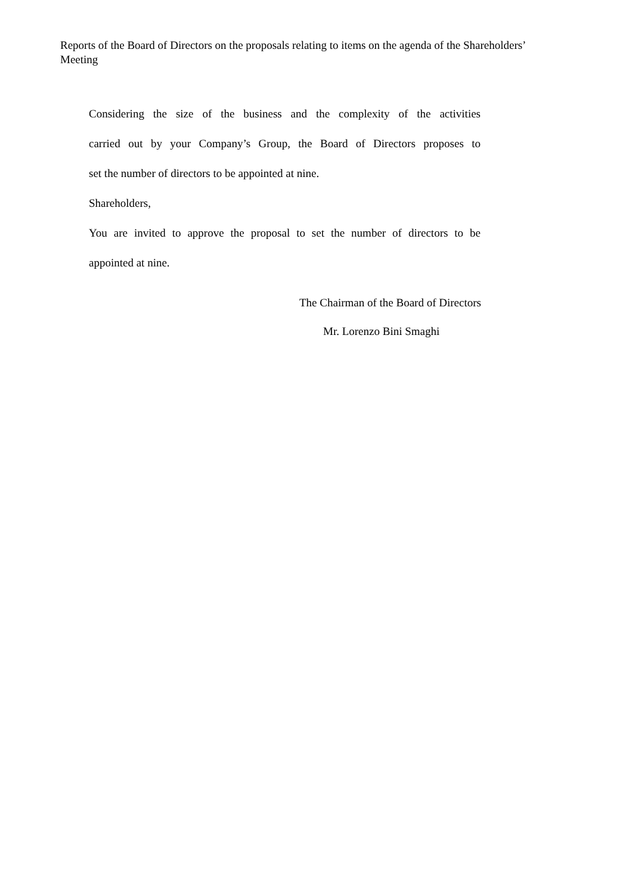Reports of the Board of Directors on the proposals relating to items on the agenda of the Shareholders’ Meeting
Considering the size of the business and the complexity of the activities
carried out by your Company’s Group, the Board of Directors proposes to
set the number of directors to be appointed at nine.
Shareholders,
You are invited to approve the proposal to set the number of directors to be
appointed at nine.
The Chairman of the Board of Directors
Mr. Lorenzo Bini Smaghi